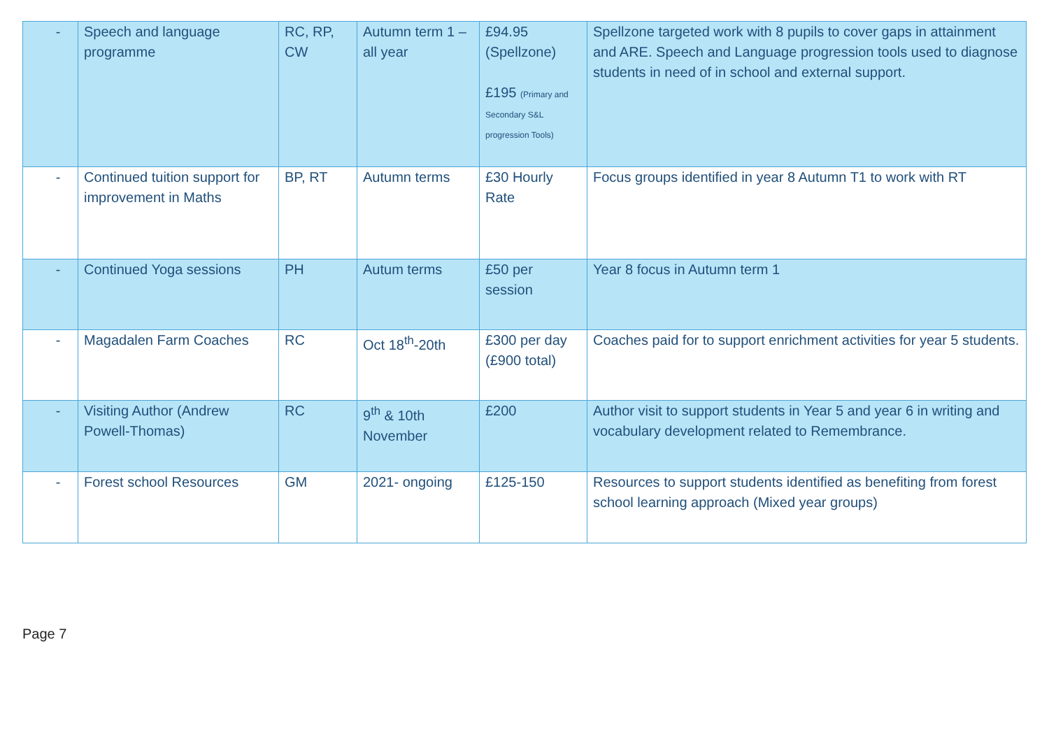| - | Speech and language programme | RC, RP, CW | Autumn term 1 – all year | £94.95 (Spellzone) £195 (Primary and Secondary S&L progression Tools) | Spellzone targeted work with 8 pupils to cover gaps in attainment and ARE. Speech and Language progression tools used to diagnose students in need of in school and external support. |
| - | Continued tuition support for improvement in Maths | BP, RT | Autumn terms | £30 Hourly Rate | Focus groups identified in year 8 Autumn T1 to work with RT |
| - | Continued Yoga sessions | PH | Autum terms | £50 per session | Year 8 focus in Autumn term 1 |
| - | Magadalen Farm Coaches | RC | Oct 18<sup>th</sup>-20th | £300 per day (£900 total) | Coaches paid for to support enrichment activities for year 5 students. |
| - | Visiting Author (Andrew Powell-Thomas) | RC | 9<sup>th</sup> & 10th November | £200 | Author visit to support students in Year 5 and year 6 in writing and vocabulary development related to Remembrance. |
| - | Forest school Resources | GM | 2021- ongoing | £125-150 | Resources to support students identified as benefiting from forest school learning approach (Mixed year groups) |
Page 7